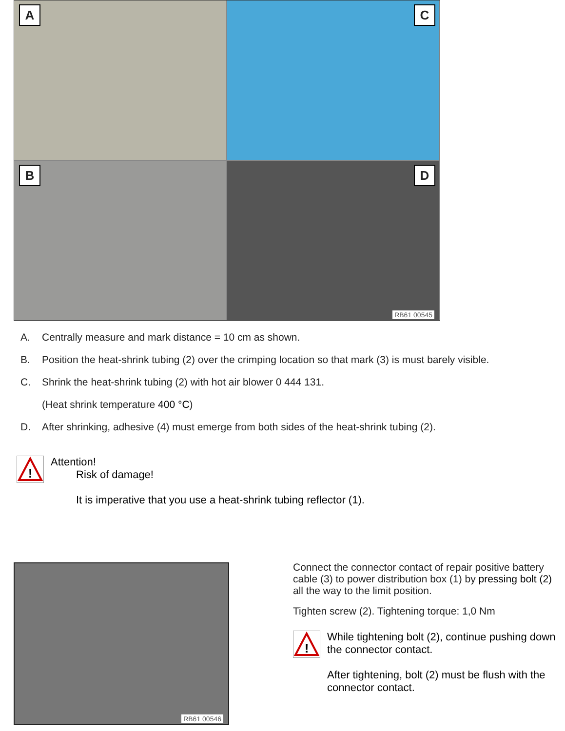A C
B D
RB61 00545
A. Centrally measure and mark distance = 10 cm as shown.
B. Position the heat-shrink tubing (2) over the crimping location so that mark (3) is must barely visible.
C. Shrink the heat-shrink tubing (2) with hot air blower 0 444 131.
(Heat shrink temperature 400 °C)
D. After shrinking, adhesive (4) must emerge from both sides of the heat-shrink tubing (2).
!
Attention!
Risk of damage!
It is imperative that you use a heat-shrink tubing reflector (1).
RB61 00546
Connect the connector contact of repair positive battery cable (3) to power distribution box (1) by pressing bolt (2) all the way to the limit position.
Tighten screw (2). Tightening torque: 1,0 Nm
!
While tightening bolt (2), continue pushing down the connector contact.
After tightening, bolt (2) must be flush with the connector contact.